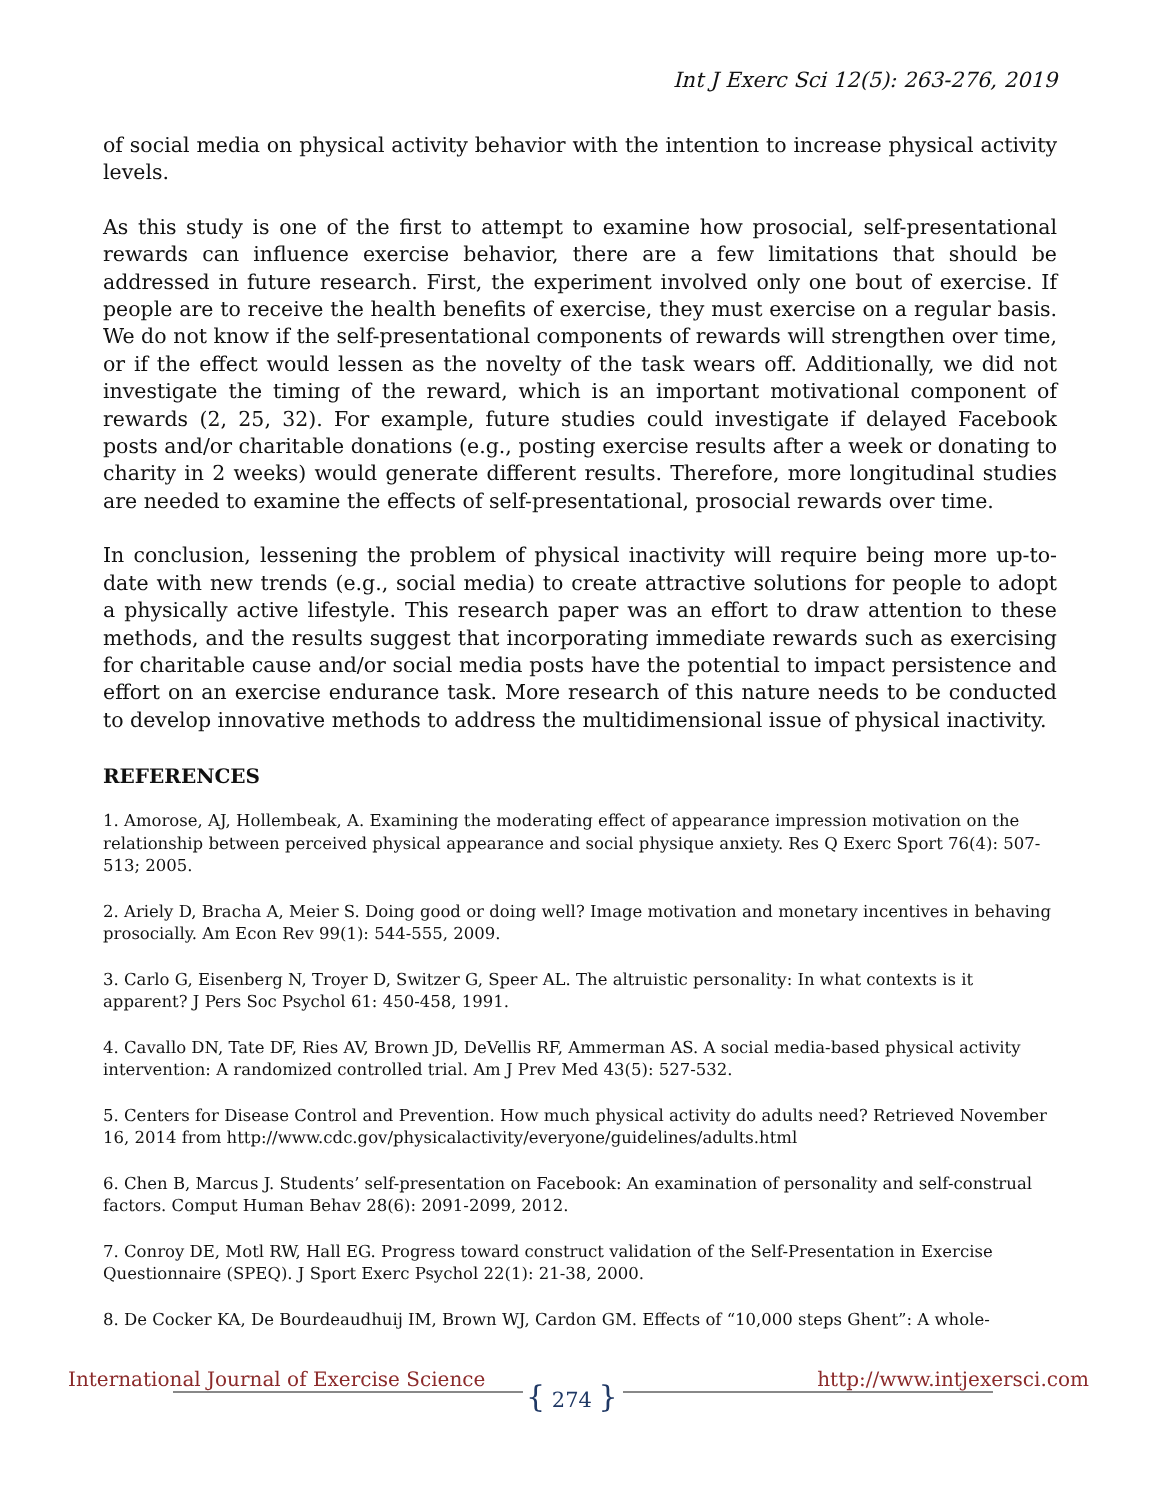Int J Exerc Sci 12(5): 263-276, 2019
of social media on physical activity behavior with the intention to increase physical activity levels.
As this study is one of the first to attempt to examine how prosocial, self-presentational rewards can influence exercise behavior, there are a few limitations that should be addressed in future research. First, the experiment involved only one bout of exercise. If people are to receive the health benefits of exercise, they must exercise on a regular basis. We do not know if the self-presentational components of rewards will strengthen over time, or if the effect would lessen as the novelty of the task wears off. Additionally, we did not investigate the timing of the reward, which is an important motivational component of rewards (2, 25, 32). For example, future studies could investigate if delayed Facebook posts and/or charitable donations (e.g., posting exercise results after a week or donating to charity in 2 weeks) would generate different results. Therefore, more longitudinal studies are needed to examine the effects of self-presentational, prosocial rewards over time.
In conclusion, lessening the problem of physical inactivity will require being more up-to-date with new trends (e.g., social media) to create attractive solutions for people to adopt a physically active lifestyle. This research paper was an effort to draw attention to these methods, and the results suggest that incorporating immediate rewards such as exercising for charitable cause and/or social media posts have the potential to impact persistence and effort on an exercise endurance task. More research of this nature needs to be conducted to develop innovative methods to address the multidimensional issue of physical inactivity.
REFERENCES
1. Amorose, AJ, Hollembeak, A. Examining the moderating effect of appearance impression motivation on the relationship between perceived physical appearance and social physique anxiety. Res Q Exerc Sport 76(4): 507-513; 2005.
2. Ariely D, Bracha A, Meier S. Doing good or doing well? Image motivation and monetary incentives in behaving prosocially. Am Econ Rev 99(1): 544-555, 2009.
3. Carlo G, Eisenberg N, Troyer D, Switzer G, Speer AL. The altruistic personality: In what contexts is it apparent? J Pers Soc Psychol 61: 450-458, 1991.
4. Cavallo DN, Tate DF, Ries AV, Brown JD, DeVellis RF, Ammerman AS. A social media-based physical activity intervention: A randomized controlled trial. Am J Prev Med 43(5): 527-532.
5. Centers for Disease Control and Prevention. How much physical activity do adults need? Retrieved November 16, 2014 from http://www.cdc.gov/physicalactivity/everyone/guidelines/adults.html
6. Chen B, Marcus J. Students’ self-presentation on Facebook: An examination of personality and self-construal factors. Comput Human Behav 28(6): 2091-2099, 2012.
7. Conroy DE, Motl RW, Hall EG. Progress toward construct validation of the Self-Presentation in Exercise Questionnaire (SPEQ). J Sport Exerc Psychol 22(1): 21-38, 2000.
8. De Cocker KA, De Bourdeaudhuij IM, Brown WJ, Cardon GM. Effects of “10,000 steps Ghent”: A whole-
International Journal of Exercise Science
{ 274 }
http://www.intjexersci.com